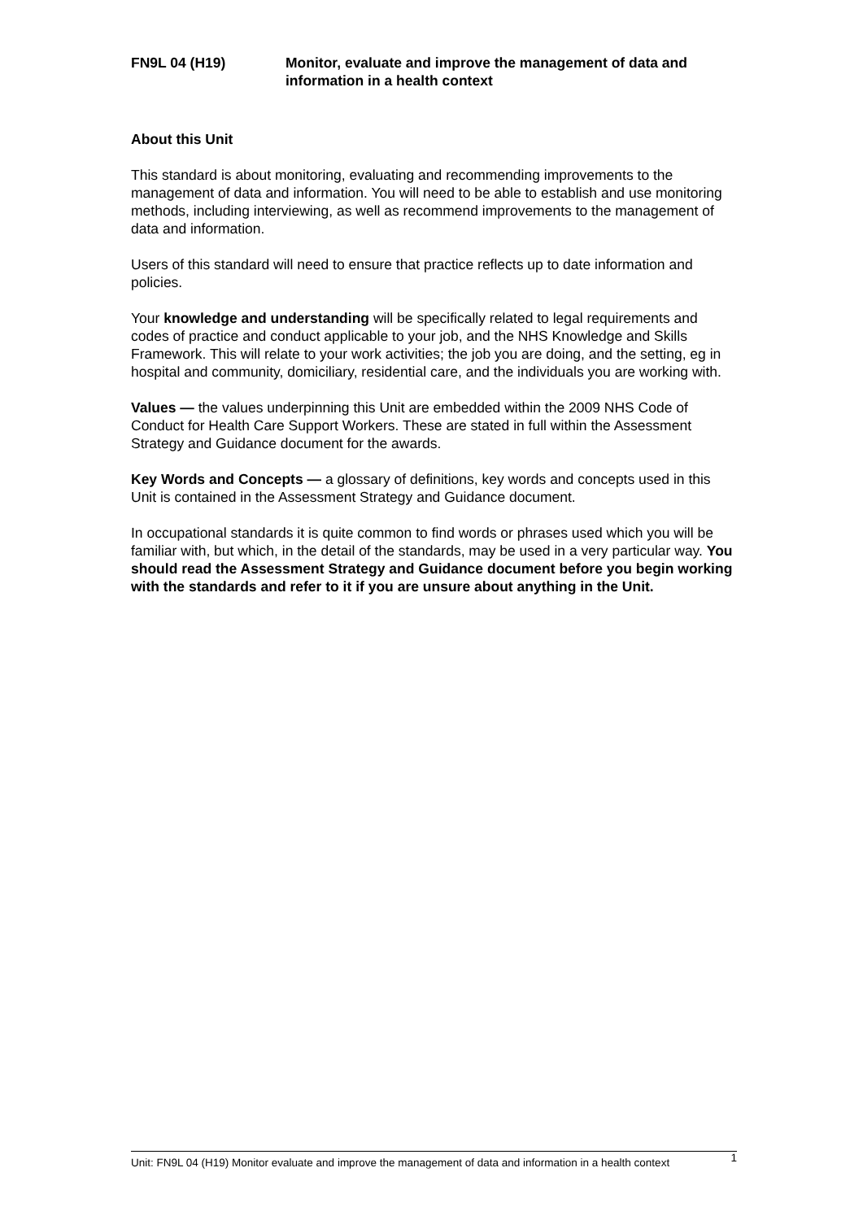FN9L 04 (H19) Monitor, evaluate and improve the management of data and information in a health context
About this Unit
This standard is about monitoring, evaluating and recommending improvements to the management of data and information. You will need to be able to establish and use monitoring methods, including interviewing, as well as recommend improvements to the management of data and information.
Users of this standard will need to ensure that practice reflects up to date information and policies.
Your knowledge and understanding will be specifically related to legal requirements and codes of practice and conduct applicable to your job, and the NHS Knowledge and Skills Framework. This will relate to your work activities; the job you are doing, and the setting, eg in hospital and community, domiciliary, residential care, and the individuals you are working with.
Values — the values underpinning this Unit are embedded within the 2009 NHS Code of Conduct for Health Care Support Workers. These are stated in full within the Assessment Strategy and Guidance document for the awards.
Key Words and Concepts — a glossary of definitions, key words and concepts used in this Unit is contained in the Assessment Strategy and Guidance document.
In occupational standards it is quite common to find words or phrases used which you will be familiar with, but which, in the detail of the standards, may be used in a very particular way. You should read the Assessment Strategy and Guidance document before you begin working with the standards and refer to it if you are unsure about anything in the Unit.
Unit: FN9L 04 (H19) Monitor evaluate and improve the management of data and information in a health context 1